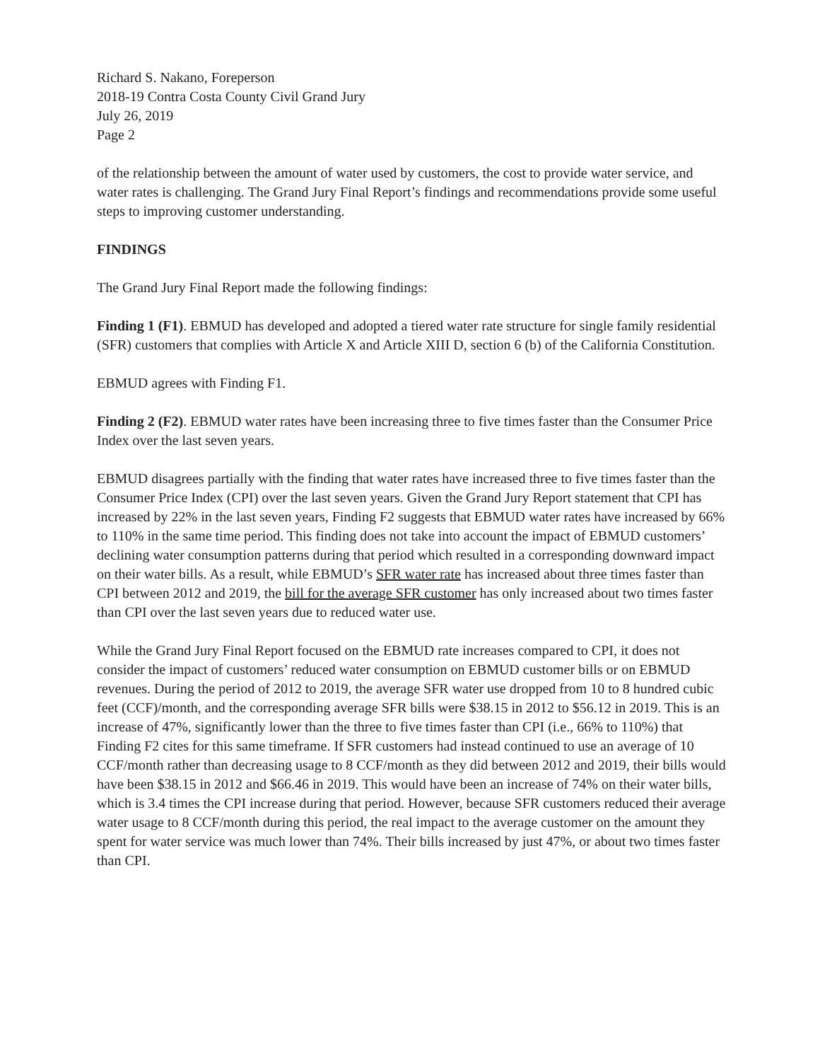Richard S. Nakano, Foreperson
2018-19 Contra Costa County Civil Grand Jury
July 26, 2019
Page 2
of the relationship between the amount of water used by customers, the cost to provide water service, and water rates is challenging. The Grand Jury Final Report’s findings and recommendations provide some useful steps to improving customer understanding.
FINDINGS
The Grand Jury Final Report made the following findings:
Finding 1 (F1). EBMUD has developed and adopted a tiered water rate structure for single family residential (SFR) customers that complies with Article X and Article XIII D, section 6 (b) of the California Constitution.
EBMUD agrees with Finding F1.
Finding 2 (F2). EBMUD water rates have been increasing three to five times faster than the Consumer Price Index over the last seven years.
EBMUD disagrees partially with the finding that water rates have increased three to five times faster than the Consumer Price Index (CPI) over the last seven years. Given the Grand Jury Report statement that CPI has increased by 22% in the last seven years, Finding F2 suggests that EBMUD water rates have increased by 66% to 110% in the same time period. This finding does not take into account the impact of EBMUD customers’ declining water consumption patterns during that period which resulted in a corresponding downward impact on their water bills. As a result, while EBMUD’s SFR water rate has increased about three times faster than CPI between 2012 and 2019, the bill for the average SFR customer has only increased about two times faster than CPI over the last seven years due to reduced water use.
While the Grand Jury Final Report focused on the EBMUD rate increases compared to CPI, it does not consider the impact of customers’ reduced water consumption on EBMUD customer bills or on EBMUD revenues. During the period of 2012 to 2019, the average SFR water use dropped from 10 to 8 hundred cubic feet (CCF)/month, and the corresponding average SFR bills were $38.15 in 2012 to $56.12 in 2019. This is an increase of 47%, significantly lower than the three to five times faster than CPI (i.e., 66% to 110%) that Finding F2 cites for this same timeframe. If SFR customers had instead continued to use an average of 10 CCF/month rather than decreasing usage to 8 CCF/month as they did between 2012 and 2019, their bills would have been $38.15 in 2012 and $66.46 in 2019. This would have been an increase of 74% on their water bills, which is 3.4 times the CPI increase during that period. However, because SFR customers reduced their average water usage to 8 CCF/month during this period, the real impact to the average customer on the amount they spent for water service was much lower than 74%. Their bills increased by just 47%, or about two times faster than CPI.